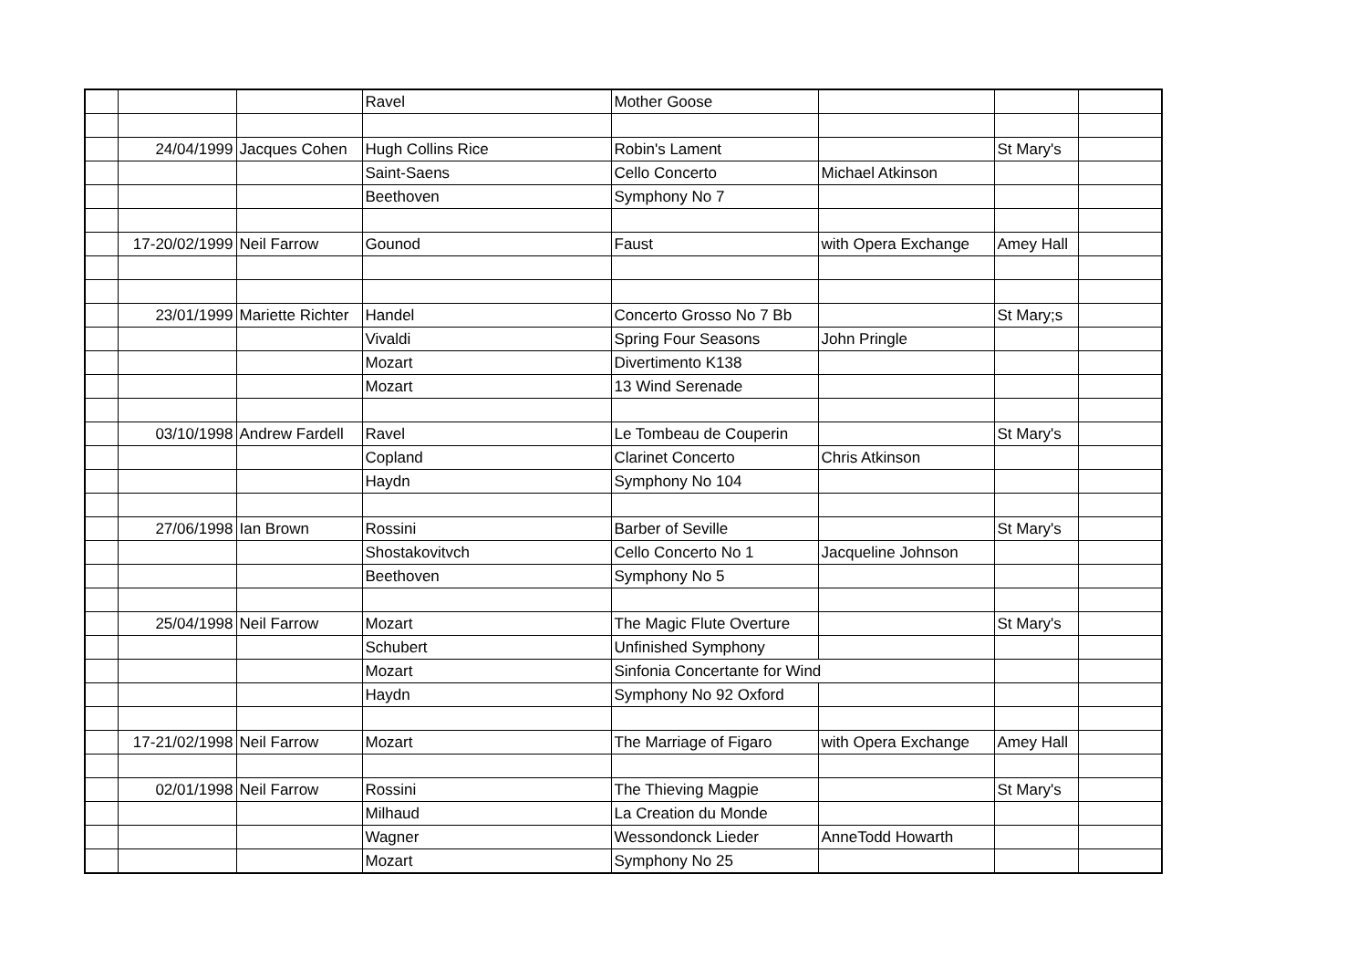| | | | Ravel | Mother Goose | | | |
| | 24/04/1999 | Jacques Cohen | Hugh Collins Rice | Robin's Lament | | St Mary's | |
| | | | Saint-Saens | Cello Concerto | Michael Atkinson | | |
| | | | Beethoven | Symphony No 7 | | | |
| | 17-20/02/1999 | Neil Farrow | Gounod | Faust | with Opera Exchange | Amey Hall | |
| | 23/01/1999 | Mariette Richter | Handel | Concerto Grosso No 7 Bb | | St Mary;s | |
| | | | Vivaldi | Spring Four Seasons | John Pringle | | |
| | | | Mozart | Divertimento K138 | | | |
| | | | Mozart | 13 Wind Serenade | | | |
| | 03/10/1998 | Andrew Fardell | Ravel | Le Tombeau de Couperin | | St Mary's | |
| | | | Copland | Clarinet Concerto | Chris Atkinson | | |
| | | | Haydn | Symphony No 104 | | | |
| | 27/06/1998 | Ian Brown | Rossini | Barber of Seville | | St Mary's | |
| | | | Shostakovitvch | Cello Concerto No 1 | Jacqueline Johnson | | |
| | | | Beethoven | Symphony No 5 | | | |
| | 25/04/1998 | Neil Farrow | Mozart | The Magic Flute Overture | | St Mary's | |
| | | | Schubert | Unfinished Symphony | | | |
| | | | Mozart | Sinfonia Concertante for Wind | | | |
| | | | Haydn | Symphony No 92 Oxford | | | |
| | 17-21/02/1998 | Neil Farrow | Mozart | The Marriage of Figaro | with Opera Exchange | Amey Hall | |
| | 02/01/1998 | Neil Farrow | Rossini | The Thieving Magpie | | St Mary's | |
| | | | Milhaud | La Creation du Monde | | | |
| | | | Wagner | Wessondonck Lieder | AnneTodd Howarth | | |
| | | | Mozart | Symphony No 25 | | | |